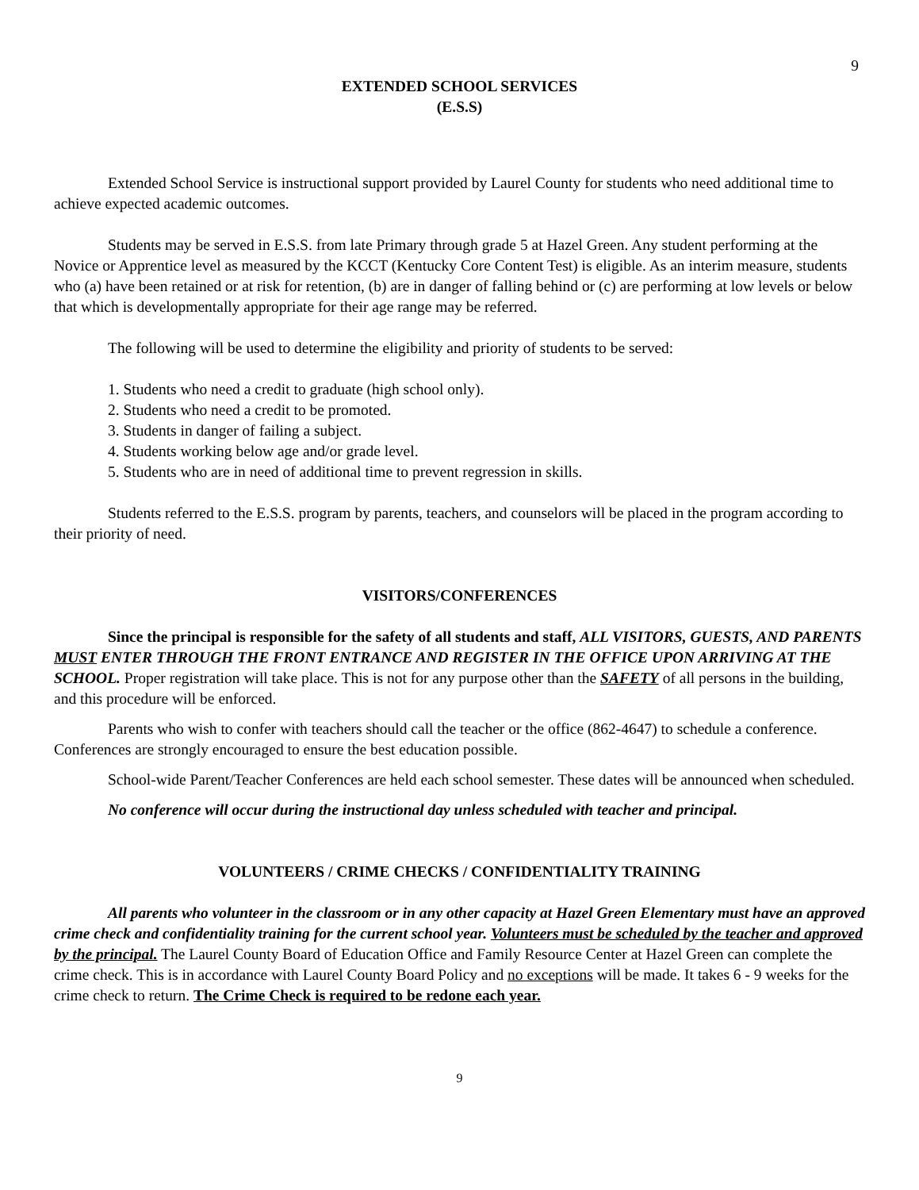9
EXTENDED SCHOOL SERVICES
(E.S.S)
Extended School Service is instructional support provided by Laurel County for students who need additional time to achieve expected academic outcomes.
Students may be served in E.S.S. from late Primary through grade 5 at Hazel Green. Any student performing at the Novice or Apprentice level as measured by the KCCT (Kentucky Core Content Test) is eligible. As an interim measure, students who (a) have been retained or at risk for retention, (b) are in danger of falling behind or (c) are performing at low levels or below that which is developmentally appropriate for their age range may be referred.
The following will be used to determine the eligibility and priority of students to be served:
1. Students who need a credit to graduate (high school only).
2. Students who need a credit to be promoted.
3. Students in danger of failing a subject.
4. Students working below age and/or grade level.
5. Students who are in need of additional time to prevent regression in skills.
Students referred to the E.S.S. program by parents, teachers, and counselors will be placed in the program according to their priority of need.
VISITORS/CONFERENCES
Since the principal is responsible for the safety of all students and staff, ALL VISITORS, GUESTS, AND PARENTS MUST ENTER THROUGH THE FRONT ENTRANCE AND REGISTER IN THE OFFICE UPON ARRIVING AT THE SCHOOL. Proper registration will take place. This is not for any purpose other than the SAFETY of all persons in the building, and this procedure will be enforced.
Parents who wish to confer with teachers should call the teacher or the office (862-4647) to schedule a conference. Conferences are strongly encouraged to ensure the best education possible.
School-wide Parent/Teacher Conferences are held each school semester. These dates will be announced when scheduled.
No conference will occur during the instructional day unless scheduled with teacher and principal.
VOLUNTEERS / CRIME CHECKS / CONFIDENTIALITY TRAINING
All parents who volunteer in the classroom or in any other capacity at Hazel Green Elementary must have an approved crime check and confidentiality training for the current school year. Volunteers must be scheduled by the teacher and approved by the principal. The Laurel County Board of Education Office and Family Resource Center at Hazel Green can complete the crime check. This is in accordance with Laurel County Board Policy and no exceptions will be made. It takes 6 - 9 weeks for the crime check to return. The Crime Check is required to be redone each year.
9